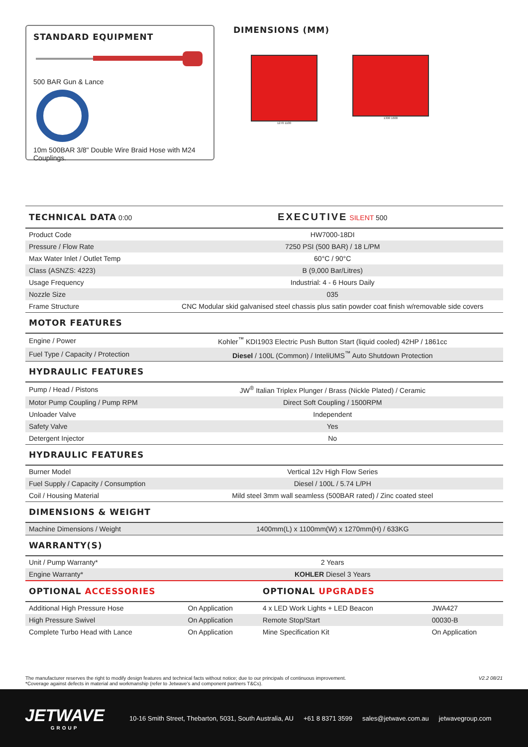STANDARD EQUIPMENT
500 BAR Gun & Lance
10m 500BAR 3/8" Double Wire Braid Hose with M24 Couplings.
DIMENSIONS (MM)
1270 1100 1300 1600
| TECHNICAL DATA 0:00 | EXECUTIVE SILENT 500 |
| Product Code | HW7000-18DI |
| Pressure / Flow Rate | 7250 PSI (500 BAR) / 18 L/PM |
| Max Water Inlet / Outlet Temp | 60°C / 90°C |
| Class (ASNZS: 4223) | B (9,000 Bar/Litres) |
| Usage Frequency | Industrial: 4 - 6 Hours Daily |
| Nozzle Size | 035 |
| Frame Structure | CNC Modular skid galvanised steel chassis plus satin powder coat finish w/removable side covers |
| MOTOR FEATURES | |
| Engine / Power | Kohler<sup>™</sup> KDI1903 Electric Push Button Start (liquid cooled) 42HP / 1861cc |
| Fuel Type / Capacity / Protection | Diesel / 100L (Common) / InteliUMS<sup>™</sup> Auto Shutdown Protection |
| HYDRAULIC FEATURES | |
| Pump / Head / Pistons | JW<sup>®</sup> Italian Triplex Plunger / Brass (Nickle Plated) / Ceramic |
| Motor Pump Coupling / Pump RPM | Direct Soft Coupling / 1500RPM |
| Unloader Valve | Independent |
| Safety Valve | Yes |
| Detergent Injector | No |
| HYDRAULIC FEATURES | |
| Burner Model | Vertical 12v High Flow Series |
| Fuel Supply / Capacity / Consumption | Diesel / 100L / 5.74 L/PH |
| Coil / Housing Material | Mild steel 3mm wall seamless (500BAR rated) / Zinc coated steel |
| DIMENSIONS & WEIGHT | |
| Machine Dimensions / Weight | 1400mm(L) x 1100mm(W) x 1270mm(H) / 633KG |
| WARRANTY(S) | |
| Unit / Pump Warranty* | 2 Years |
| Engine Warranty* | KOHLER Diesel 3 Years |
| OPTIONAL ACCESSORIES | | OPTIONAL UPGRADES | |
| Additional High Pressure Hose | On Application | 4 x LED Work Lights + LED Beacon | JWA427 |
| High Pressure Swivel | On Application | Remote Stop/Start | 00030-B |
| Complete Turbo Head with Lance | On Application | Mine Specification Kit | On Application |
The manufacturer reserves the right to modify design features and technical facts without notice; due to our principals of continuous improvement.
*Coverage against defects in material and workmanship (refer to Jetwave's and component partners T&Cs).
V2.2 08/21
JETWAVE
GROUP
10-16 Smith Street, Thebarton, 5031, South Australia, AU +61 8 8371 3599 sales@jetwave.com.au jetwavegroup.com